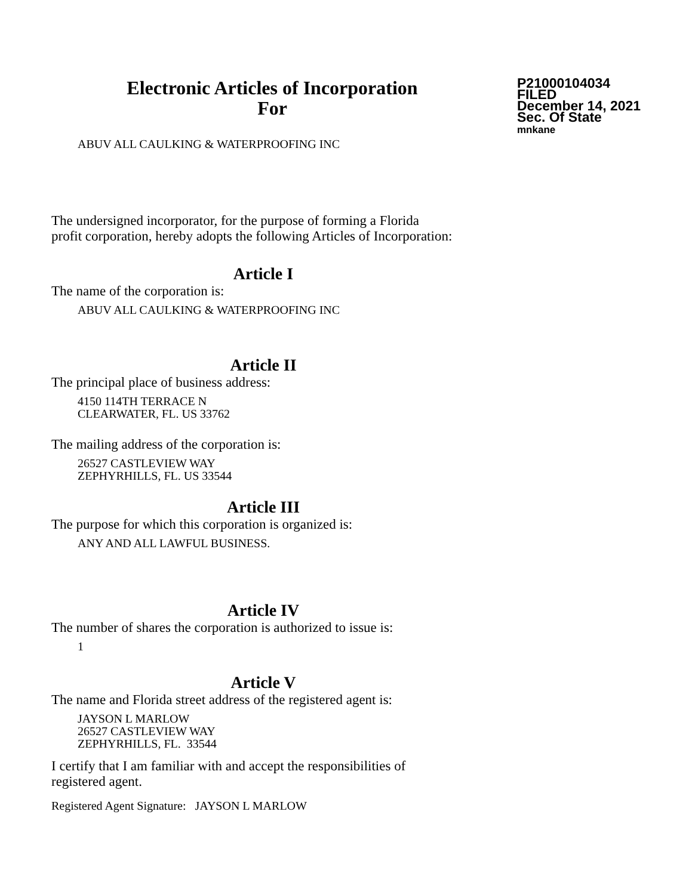Electronic Articles of Incorporation
For
P21000104034
FILED
December 14, 2021
Sec. Of State
mnkane
ABUV ALL CAULKING & WATERPROOFING INC
The undersigned incorporator, for the purpose of forming a Florida
profit corporation, hereby adopts the following Articles of Incorporation:
Article I
The name of the corporation is:
ABUV ALL CAULKING & WATERPROOFING INC
Article II
The principal place of business address:
4150 114TH TERRACE N
CLEARWATER, FL. US 33762
The mailing address of the corporation is:
26527 CASTLEVIEW WAY
ZEPHYRHILLS, FL. US 33544
Article III
The purpose for which this corporation is organized is:
ANY AND ALL LAWFUL BUSINESS.
Article IV
The number of shares the corporation is authorized to issue is:
1
Article V
The name and Florida street address of the registered agent is:
JAYSON L MARLOW
26527 CASTLEVIEW WAY
ZEPHYRHILLS, FL. 33544
I certify that I am familiar with and accept the responsibilities of
registered agent.
Registered Agent Signature: JAYSON L MARLOW